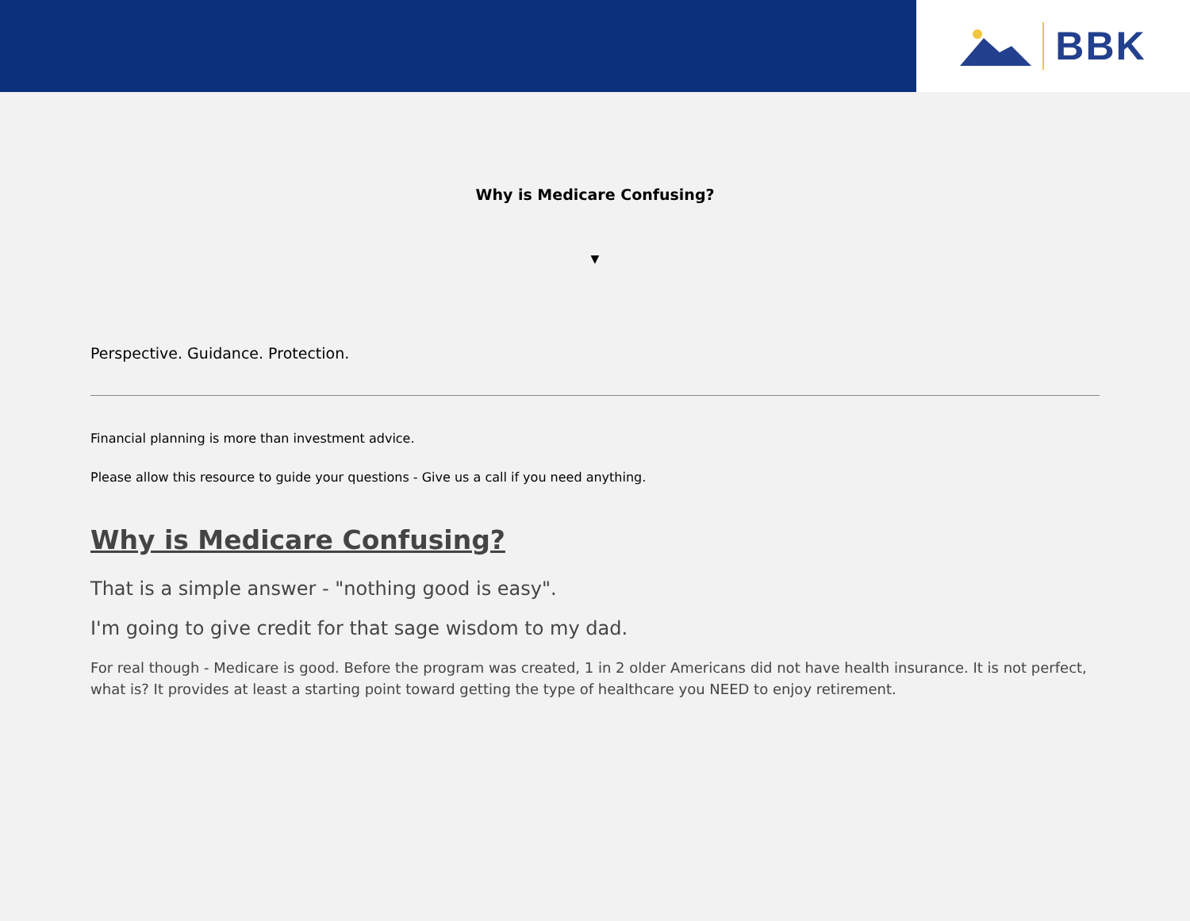BBK
Why is Medicare Confusing?
▼
Perspective. Guidance. Protection.
Financial planning is more than investment advice.
Please allow this resource to guide your questions - Give us a call if you need anything.
Why is Medicare Confusing?
That is a simple answer - "nothing good is easy".
I'm going to give credit for that sage wisdom to my dad.
For real though - Medicare is good. Before the program was created, 1 in 2 older Americans did not have health insurance. It is not perfect, what is? It provides at least a starting point toward getting the type of healthcare you NEED to enjoy retirement.